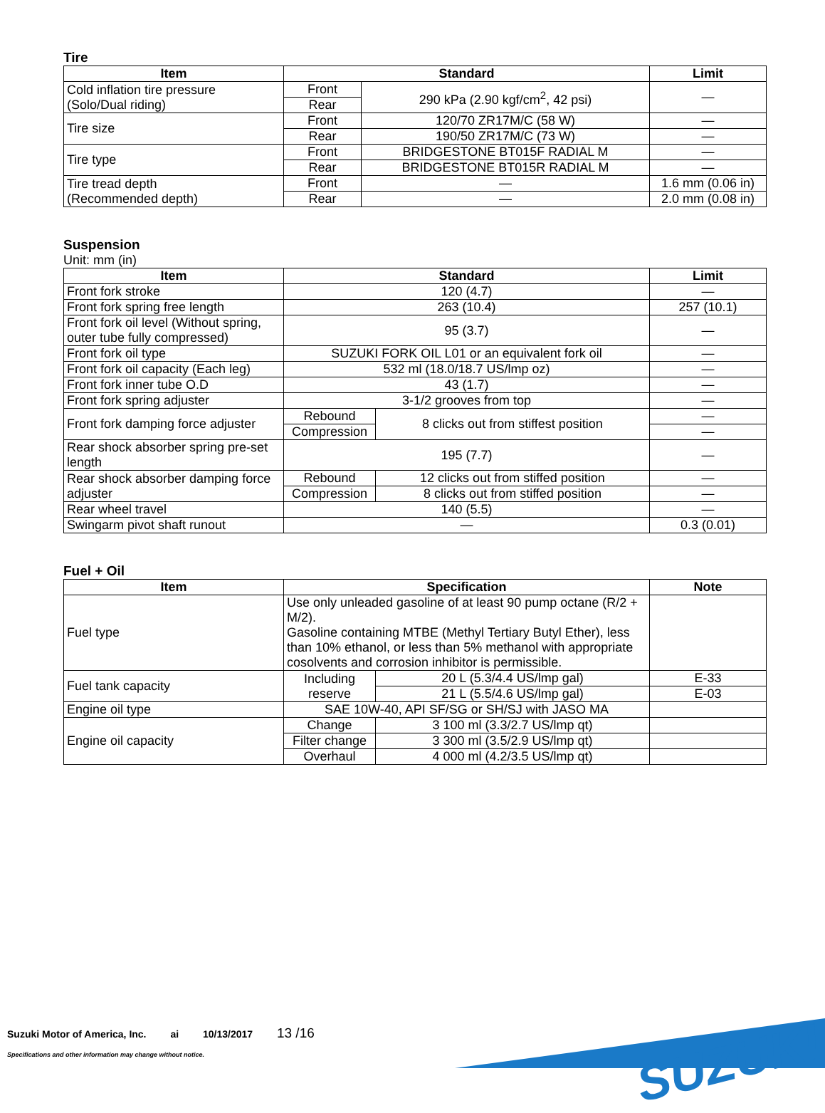Tire
| Item | Standard | | Limit |
| --- | --- | --- | --- |
| Cold inflation tire pressure (Solo/Dual riding) | Front | 290 kPa (2.90 kgf/cm<sup>2</sup>, 42 psi) | — |
| | Rear | | |
| Tire size | Front | 120/70 ZR17M/C (58 W) | — |
| | Rear | 190/50 ZR17M/C (73 W) | — |
| Tire type | Front | BRIDGESTONE BT015F RADIAL M | — |
| | Rear | BRIDGESTONE BT015R RADIAL M | — |
| Tire tread depth (Recommended depth) | Front | — | 1.6 mm (0.06 in) |
| | Rear | — | 2.0 mm (0.08 in) |
Suspension
Unit: mm (in)
| Item | Standard | | Limit |
| --- | --- | --- | --- |
| Front fork stroke | 120 (4.7) | | — |
| Front fork spring free length | 263 (10.4) | | 257 (10.1) |
| Front fork oil level (Without spring, outer tube fully compressed) | 95 (3.7) | | — |
| Front fork oil type | SUZUKI FORK OIL L01 or an equivalent fork oil | | — |
| Front fork oil capacity (Each leg) | 532 ml (18.0/18.7 US/lmp oz) | | — |
| Front fork inner tube O.D | 43 (1.7) | | — |
| Front fork spring adjuster | 3-1/2 grooves from top | | — |
| Front fork damping force adjuster | Rebound | 8 clicks out from stiffest position | — |
| | Compression | | — |
| Rear shock absorber spring pre-set length | 195 (7.7) | | — |
| Rear shock absorber damping force adjuster | Rebound | 12 clicks out from stiffed position | — |
| | Compression | 8 clicks out from stiffed position | — |
| Rear wheel travel | 140 (5.5) | | — |
| Swingarm pivot shaft runout | — | | 0.3 (0.01) |
Fuel + Oil
| Item | Specification | | Note |
| --- | --- | --- | --- |
| Fuel type | Use only unleaded gasoline of at least 90 pump octane (R/2 + M/2). Gasoline containing MTBE (Methyl Tertiary Butyl Ether), less than 10% ethanol, or less than 5% methanol with appropriate cosolvents and corrosion inhibitor is permissible. | | |
| Fuel tank capacity | Including reserve | 20 L (5.3/4.4 US/lmp gal) | E-33 |
| | | 21 L (5.5/4.6 US/lmp gal) | E-03 |
| Engine oil type | SAE 10W-40, API SF/SG or SH/SJ with JASO MA | | |
| Engine oil capacity | Change | 3 100 ml (3.3/2.7 US/lmp qt) | |
| | Filter change | 3 300 ml (3.5/2.9 US/lmp qt) | |
| | Overhaul | 4 000 ml (4.2/3.5 US/lmp qt) | |
Suzuki Motor of America, Inc. ai 10/13/2017 13 /16
Specifications and other information may change without notice.
SUZUKI